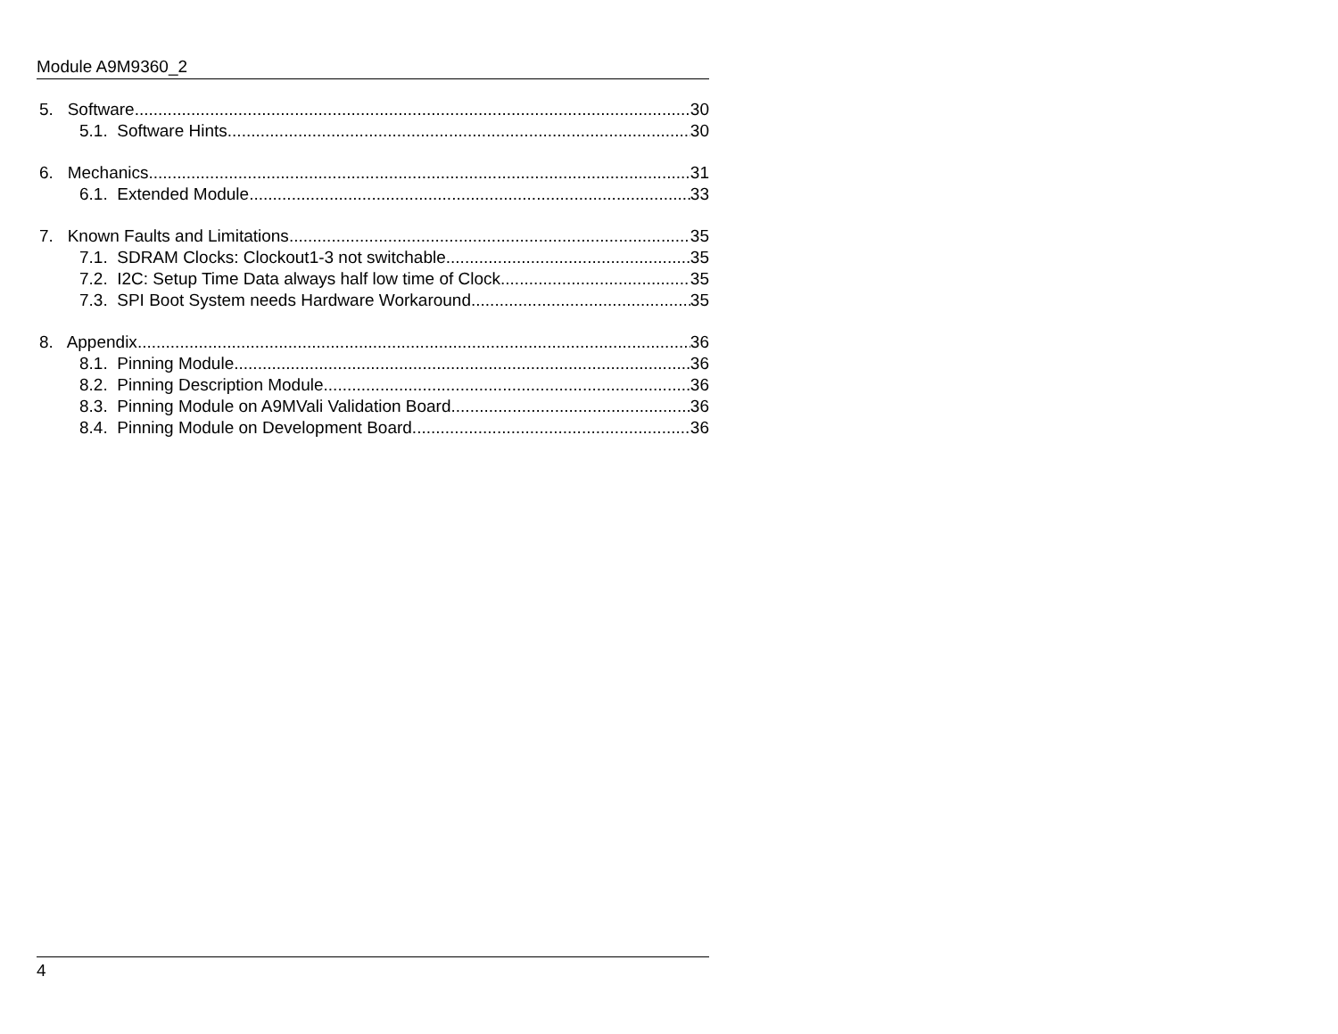Module A9M9360_2
5. Software 30
5.1. Software Hints 30
6. Mechanics 31
6.1. Extended Module 33
7. Known Faults and Limitations 35
7.1. SDRAM Clocks: Clockout1-3 not switchable 35
7.2. I2C: Setup Time Data always half low time of Clock 35
7.3. SPI Boot System needs Hardware Workaround 35
8. Appendix 36
8.1. Pinning Module 36
8.2. Pinning Description Module 36
8.3. Pinning Module on A9MVali Validation Board 36
8.4. Pinning Module on Development Board 36
4